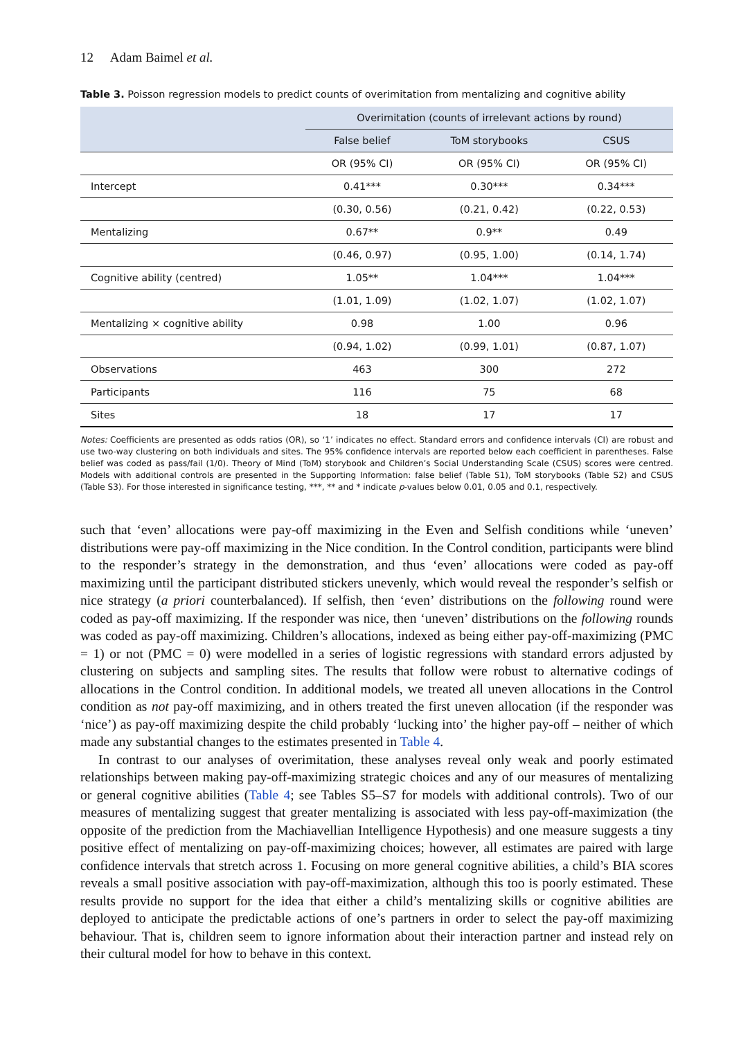12 Adam Baimel et al.
Table 3. Poisson regression models to predict counts of overimitation from mentalizing and cognitive ability
| | Overimitation (counts of irrelevant actions by round) | | |
| --- | --- | --- | --- |
| | False belief | ToM storybooks | CSUS |
| | OR (95% CI) | OR (95% CI) | OR (95% CI) |
| Intercept | 0.41*** | 0.30*** | 0.34*** |
| | (0.30, 0.56) | (0.21, 0.42) | (0.22, 0.53) |
| Mentalizing | 0.67** | 0.9** | 0.49 |
| | (0.46, 0.97) | (0.95, 1.00) | (0.14, 1.74) |
| Cognitive ability (centred) | 1.05** | 1.04*** | 1.04*** |
| | (1.01, 1.09) | (1.02, 1.07) | (1.02, 1.07) |
| Mentalizing × cognitive ability | 0.98 | 1.00 | 0.96 |
| | (0.94, 1.02) | (0.99, 1.01) | (0.87, 1.07) |
| Observations | 463 | 300 | 272 |
| Participants | 116 | 75 | 68 |
| Sites | 18 | 17 | 17 |
Notes: Coefficients are presented as odds ratios (OR), so ‘1’ indicates no effect. Standard errors and confidence intervals (CI) are robust and use two-way clustering on both individuals and sites. The 95% confidence intervals are reported below each coefficient in parentheses. False belief was coded as pass/fail (1/0). Theory of Mind (ToM) storybook and Children’s Social Understanding Scale (CSUS) scores were centred. Models with additional controls are presented in the Supporting Information: false belief (Table S1), ToM storybooks (Table S2) and CSUS (Table S3). For those interested in significance testing, ***, ** and * indicate p-values below 0.01, 0.05 and 0.1, respectively.
such that ‘even’ allocations were pay-off maximizing in the Even and Selfish conditions while ‘uneven’ distributions were pay-off maximizing in the Nice condition. In the Control condition, participants were blind to the responder’s strategy in the demonstration, and thus ‘even’ allocations were coded as pay-off maximizing until the participant distributed stickers unevenly, which would reveal the responder’s selfish or nice strategy (a priori counterbalanced). If selfish, then ‘even’ distributions on the following round were coded as pay-off maximizing. If the responder was nice, then ‘uneven’ distributions on the following rounds was coded as pay-off maximizing. Children’s allocations, indexed as being either pay-off-maximizing (PMC = 1) or not (PMC = 0) were modelled in a series of logistic regressions with standard errors adjusted by clustering on subjects and sampling sites. The results that follow were robust to alternative codings of allocations in the Control condition. In additional models, we treated all uneven allocations in the Control condition as not pay-off maximizing, and in others treated the first uneven allocation (if the responder was ‘nice’) as pay-off maximizing despite the child probably ‘lucking into’ the higher pay-off – neither of which made any substantial changes to the estimates presented in Table 4.
In contrast to our analyses of overimitation, these analyses reveal only weak and poorly estimated relationships between making pay-off-maximizing strategic choices and any of our measures of mentalizing or general cognitive abilities (Table 4; see Tables S5–S7 for models with additional controls). Two of our measures of mentalizing suggest that greater mentalizing is associated with less pay-off-maximization (the opposite of the prediction from the Machiavellian Intelligence Hypothesis) and one measure suggests a tiny positive effect of mentalizing on pay-off-maximizing choices; however, all estimates are paired with large confidence intervals that stretch across 1. Focusing on more general cognitive abilities, a child’s BIA scores reveals a small positive association with pay-off-maximization, although this too is poorly estimated. These results provide no support for the idea that either a child’s mentalizing skills or cognitive abilities are deployed to anticipate the predictable actions of one’s partners in order to select the pay-off maximizing behaviour. That is, children seem to ignore information about their interaction partner and instead rely on their cultural model for how to behave in this context.